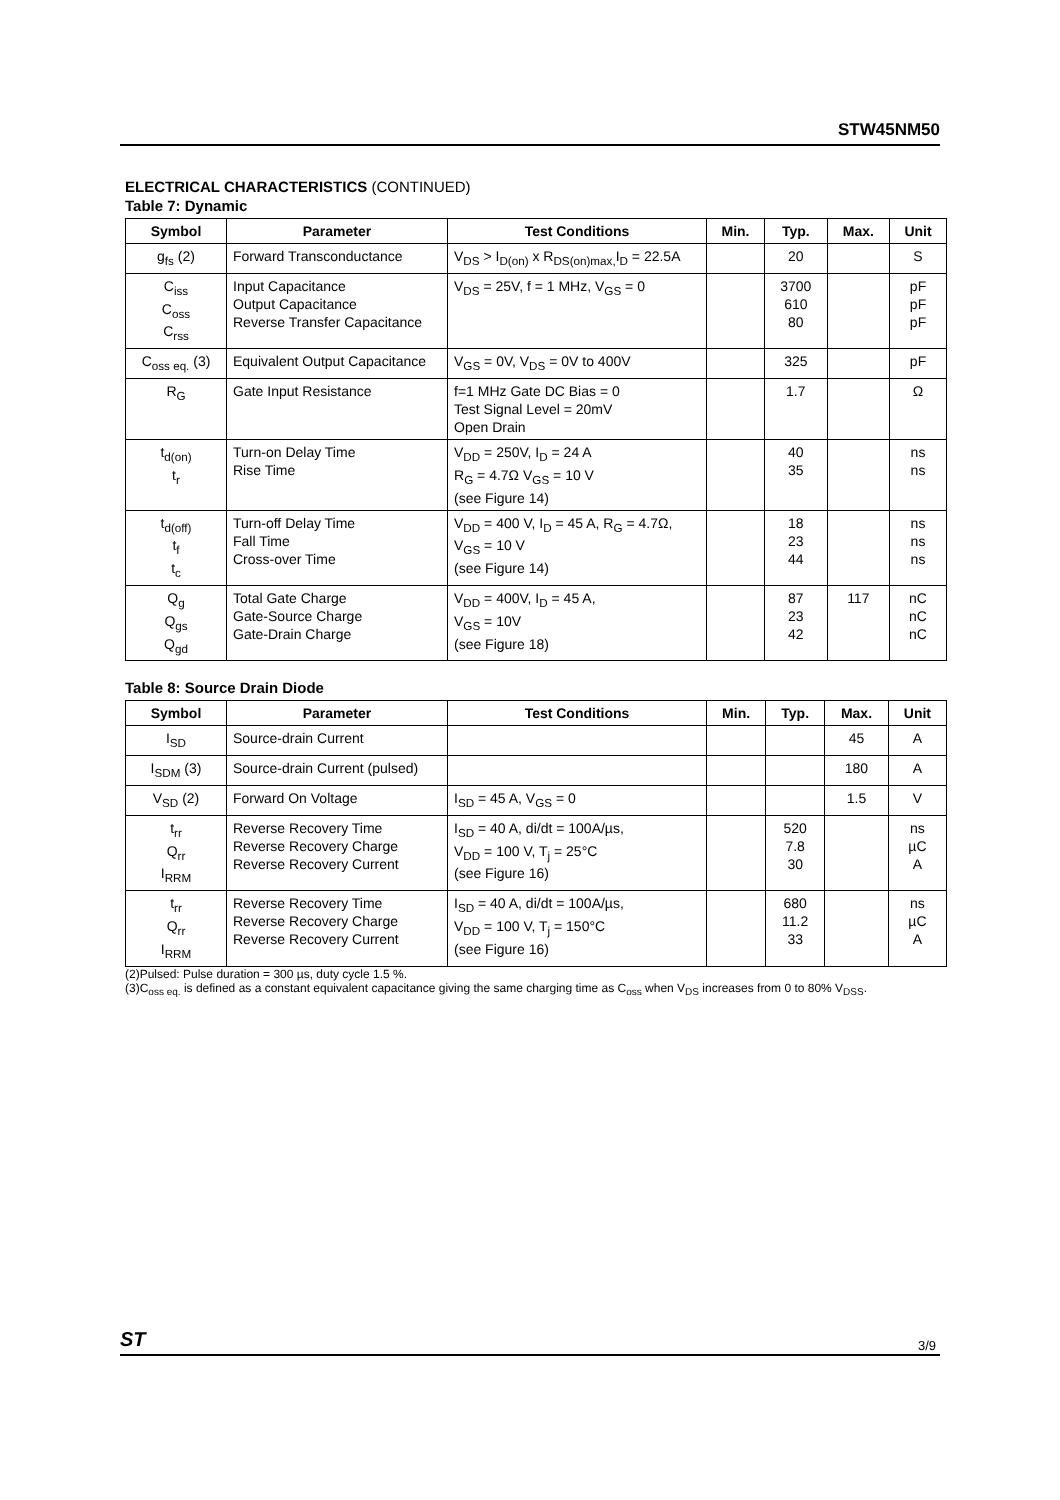STW45NM50
ELECTRICAL CHARACTERISTICS (CONTINUED)
Table 7: Dynamic
| Symbol | Parameter | Test Conditions | Min. | Typ. | Max. | Unit |
| --- | --- | --- | --- | --- | --- | --- |
| g<sub>fs</sub> (2) | Forward Transconductance | V<sub>DS</sub> > I<sub>D(on)</sub> x R<sub>DS(on)max,</sub>I<sub>D</sub> = 22.5A | | 20 | | S |
| C<sub>iss</sub> C<sub>oss</sub> C<sub>rss</sub> | Input Capacitance Output Capacitance Reverse Transfer Capacitance | V<sub>DS</sub> = 25V, f = 1 MHz, V<sub>GS</sub> = 0 | | 3700 610 80 | | pF pF pF |
| C<sub>oss eq.</sub> (3) | Equivalent Output Capacitance | V<sub>GS</sub> = 0V, V<sub>DS</sub> = 0V to 400V | | 325 | | pF |
| R<sub>G</sub> | Gate Input Resistance | f=1 MHz Gate DC Bias = 0 Test Signal Level = 20mV Open Drain | | 1.7 | | Ω |
| t<sub>d(on)</sub> t<sub>r</sub> | Turn-on Delay Time Rise Time | V<sub>DD</sub> = 250V, I<sub>D</sub> = 24 A R<sub>G</sub> = 4.7Ω V<sub>GS</sub> = 10 V (see Figure 14) | | 40 35 | | ns ns |
| t<sub>d(off)</sub> t<sub>f</sub> t<sub>c</sub> | Turn-off Delay Time Fall Time Cross-over Time | V<sub>DD</sub> = 400 V, I<sub>D</sub> = 45 A, R<sub>G</sub> = 4.7Ω, V<sub>GS</sub> = 10 V (see Figure 14) | | 18 23 44 | | ns ns ns |
| Q<sub>g</sub> Q<sub>gs</sub> Q<sub>gd</sub> | Total Gate Charge Gate-Source Charge Gate-Drain Charge | V<sub>DD</sub> = 400V, I<sub>D</sub> = 45 A, V<sub>GS</sub> = 10V (see Figure 18) | | 87 23 42 | 117 | nC nC nC |
Table 8: Source Drain Diode
| Symbol | Parameter | Test Conditions | Min. | Typ. | Max. | Unit |
| --- | --- | --- | --- | --- | --- | --- |
| I<sub>SD</sub> | Source-drain Current | | | | 45 | A |
| I<sub>SDM</sub> (3) | Source-drain Current (pulsed) | | | | 180 | A |
| V<sub>SD</sub> (2) | Forward On Voltage | I<sub>SD</sub> = 45 A, V<sub>GS</sub> = 0 | | | 1.5 | V |
| t<sub>rr</sub> Q<sub>rr</sub> I<sub>RRM</sub> | Reverse Recovery Time Reverse Recovery Charge Reverse Recovery Current | I<sub>SD</sub> = 40 A, di/dt = 100A/µs, V<sub>DD</sub> = 100 V, T<sub>j</sub> = 25°C (see Figure 16) | | 520 7.8 30 | | ns µC A |
| t<sub>rr</sub> Q<sub>rr</sub> I<sub>RRM</sub> | Reverse Recovery Time Reverse Recovery Charge Reverse Recovery Current | I<sub>SD</sub> = 40 A, di/dt = 100A/µs, V<sub>DD</sub> = 100 V, T<sub>j</sub> = 150°C (see Figure 16) | | 680 11.2 33 | | ns µC A |
(2)Pulsed: Pulse duration = 300 µs, duty cycle 1.5 %.
(3)C<sub>oss eq.</sub> is defined as a constant equivalent capacitance giving the same charging time as C<sub>oss</sub> when V<sub>DS</sub> increases from 0 to 80% V<sub>DSS</sub>.
ST 3/9